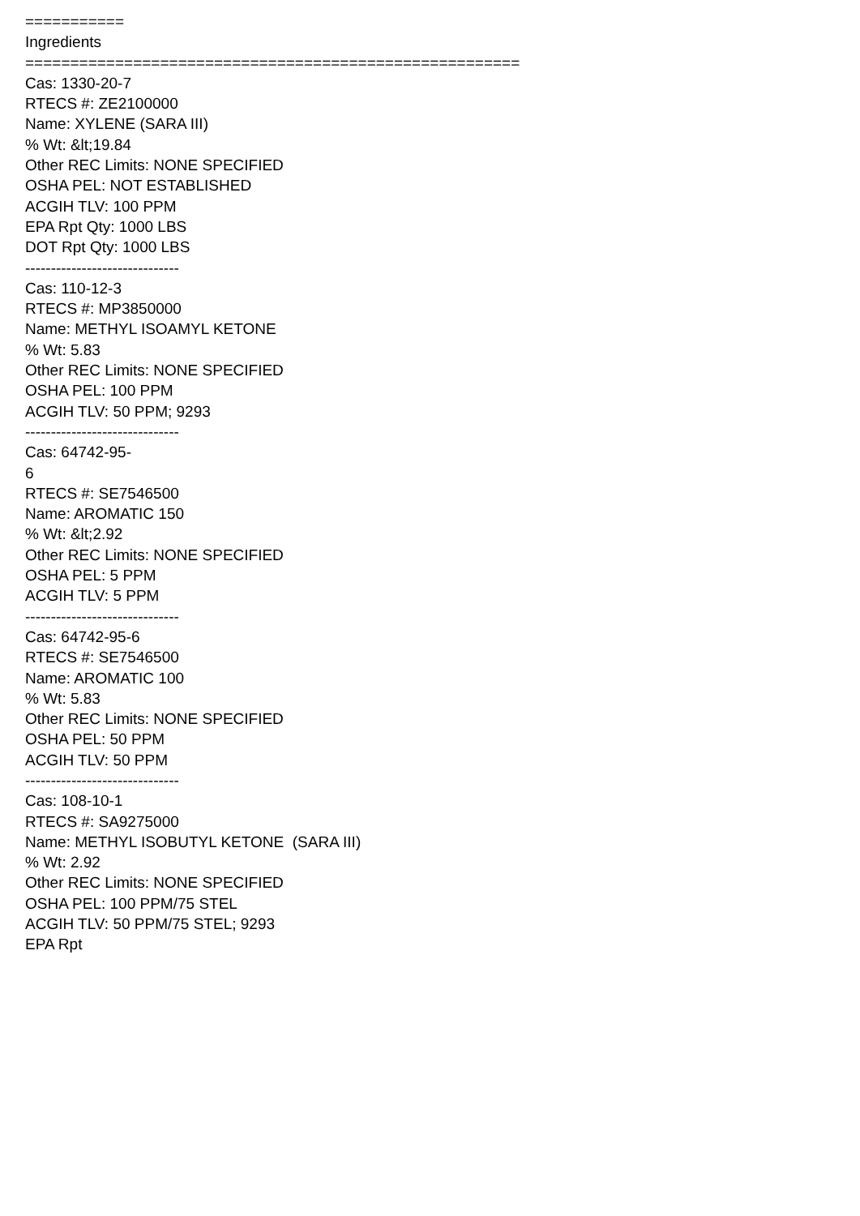=========== Ingredients ======================================================= Cas: 1330-20-7 RTECS #: ZE2100000 Name: XYLENE (SARA III) % Wt: &lt;19.84 Other REC Limits: NONE SPECIFIED OSHA PEL: NOT ESTABLISHED ACGIH TLV: 100 PPM EPA Rpt Qty: 1000 LBS DOT Rpt Qty: 1000 LBS ------------------------------ Cas: 110-12-3 RTECS #: MP3850000 Name: METHYL ISOAMYL KETONE % Wt: 5.83 Other REC Limits: NONE SPECIFIED OSHA PEL: 100 PPM ACGIH TLV: 50 PPM; 9293 ------------------------------ Cas: 64742-95- 6 RTECS #: SE7546500 Name: AROMATIC 150 % Wt: &lt;2.92 Other REC Limits: NONE SPECIFIED OSHA PEL: 5 PPM ACGIH TLV: 5 PPM ------------------------------ Cas: 64742-95-6 RTECS #: SE7546500 Name: AROMATIC 100 % Wt: 5.83 Other REC Limits: NONE SPECIFIED OSHA PEL: 50 PPM ACGIH TLV: 50 PPM ------------------------------ Cas: 108-10-1 RTECS #: SA9275000 Name: METHYL ISOBUTYL KETONE (SARA III) % Wt: 2.92 Other REC Limits: NONE SPECIFIED OSHA PEL: 100 PPM/75 STEL ACGIH TLV: 50 PPM/75 STEL; 9293 EPA Rpt